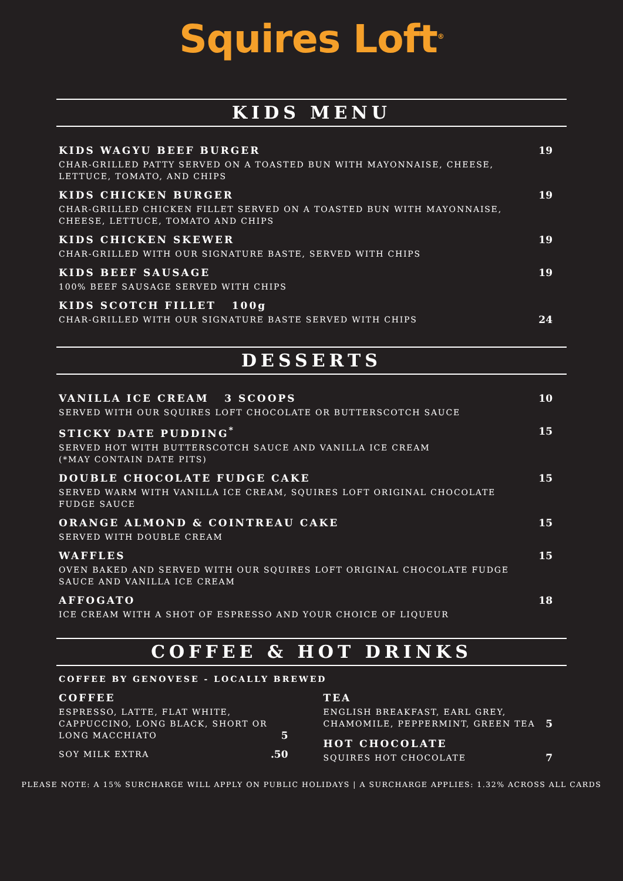Squires Loft<sup>®</sup>
KIDS MENU
KIDS WAGYU BEEF BURGER
CHAR-GRILLED PATTY SERVED ON A TOASTED BUN WITH MAYONNAISE, CHEESE,
LETTUCE, TOMATO, AND CHIPS
19
KIDS CHICKEN BURGER
CHAR-GRILLED CHICKEN FILLET SERVED ON A TOASTED BUN WITH MAYONNAISE,
CHEESE, LETTUCE, TOMATO AND CHIPS
19
KIDS CHICKEN SKEWER
CHAR-GRILLED WITH OUR SIGNATURE BASTE, SERVED WITH CHIPS
19
KIDS BEEF SAUSAGE
100% BEEF SAUSAGE SERVED WITH CHIPS
19
KIDS SCOTCH FILLET 100g
CHAR-GRILLED WITH OUR SIGNATURE BASTE SERVED WITH CHIPS
24
DESSERTS
VANILLA ICE CREAM 3 SCOOPS
SERVED WITH OUR SQUIRES LOFT CHOCOLATE OR BUTTERSCOTCH SAUCE
10
STICKY DATE PUDDING<sup>*</sup>
SERVED HOT WITH BUTTERSCOTCH SAUCE AND VANILLA ICE CREAM
(*MAY CONTAIN DATE PITS)
15
DOUBLE CHOCOLATE FUDGE CAKE
SERVED WARM WITH VANILLA ICE CREAM, SQUIRES LOFT ORIGINAL CHOCOLATE
FUDGE SAUCE
15
ORANGE ALMOND & COINTREAU CAKE
SERVED WITH DOUBLE CREAM
15
WAFFLES
OVEN BAKED AND SERVED WITH OUR SQUIRES LOFT ORIGINAL CHOCOLATE FUDGE
SAUCE AND VANILLA ICE CREAM
15
AFFOGATO
ICE CREAM WITH A SHOT OF ESPRESSO AND YOUR CHOICE OF LIQUEUR
18
COFFEE & HOT DRINKS
COFFEE BY GENOVESE - LOCALLY BREWED
COFFEE
ESPRESSO, LATTE, FLAT WHITE,
CAPPUCCINO, LONG BLACK, SHORT OR
LONG MACCHIATO
5
SOY MILK EXTRA
.50
TEA
ENGLISH BREAKFAST, EARL GREY,
CHAMOMILE, PEPPERMINT, GREEN TEA
5
HOT CHOCOLATE
SQUIRES HOT CHOCOLATE
7
PLEASE NOTE: A 15% SURCHARGE WILL APPLY ON PUBLIC HOLIDAYS | A SURCHARGE APPLIES: 1.32% ACROSS ALL CARDS